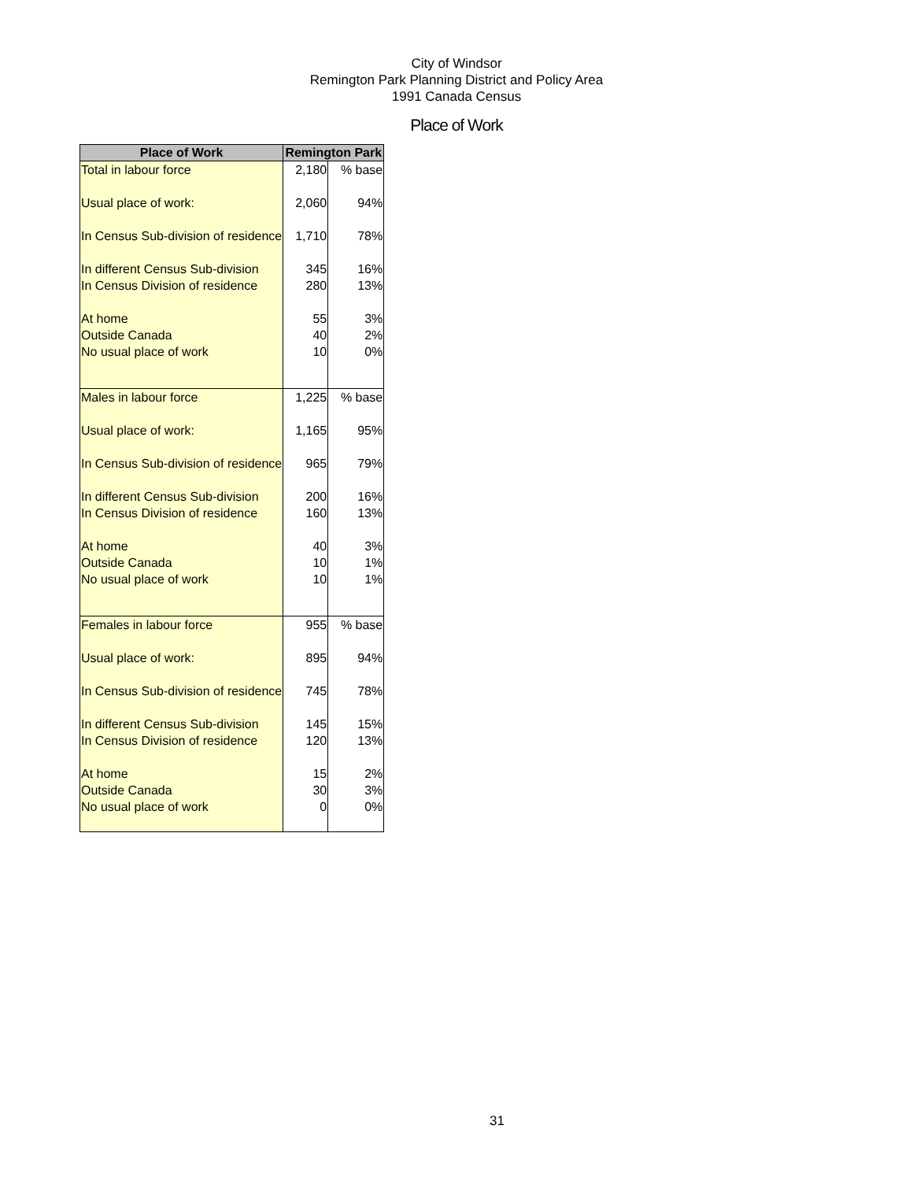City of Windsor
Remington Park Planning District and Policy Area
1991 Canada Census
Place of Work
| Place of Work | Remington Park | |
| --- | --- | --- |
| Total in labour force | 2,180 | % base |
| Usual place of work: | 2,060 | 94% |
| In Census Sub-division of residence | 1,710 | 78% |
| In different Census Sub-division | 345 | 16% |
| In Census Division of residence | 280 | 13% |
| At home | 55 | 3% |
| Outside Canada | 40 | 2% |
| No usual place of work | 10 | 0% |
| Males in labour force | 1,225 | % base |
| Usual place of work: | 1,165 | 95% |
| In Census Sub-division of residence | 965 | 79% |
| In different Census Sub-division | 200 | 16% |
| In Census Division of residence | 160 | 13% |
| At home | 40 | 3% |
| Outside Canada | 10 | 1% |
| No usual place of work | 10 | 1% |
| Females in labour force | 955 | % base |
| Usual place of work: | 895 | 94% |
| In Census Sub-division of residence | 745 | 78% |
| In different Census Sub-division | 145 | 15% |
| In Census Division of residence | 120 | 13% |
| At home | 15 | 2% |
| Outside Canada | 30 | 3% |
| No usual place of work | 0 | 0% |
31